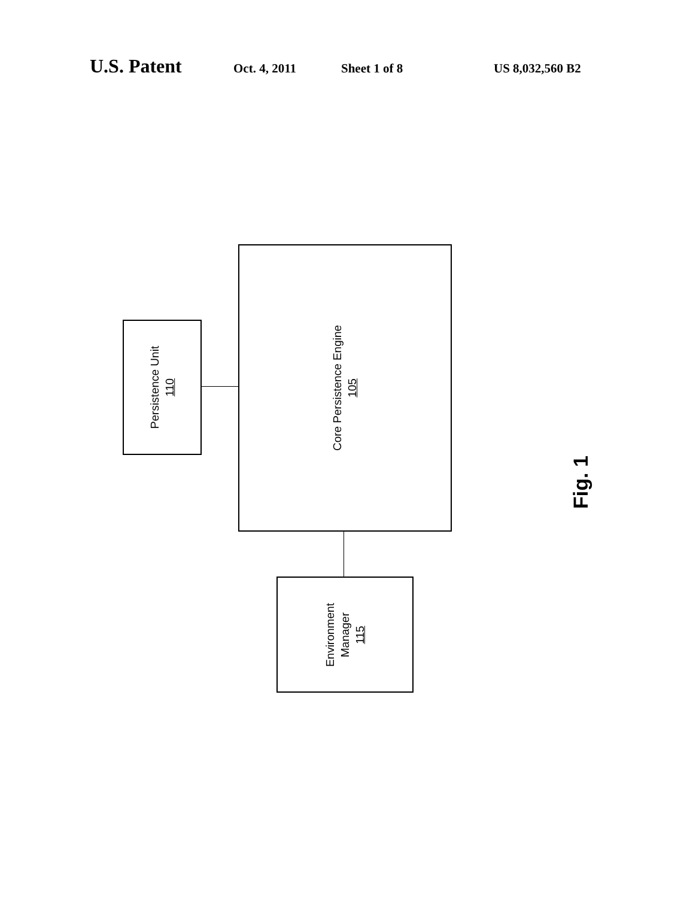U.S. Patent Oct. 4, 2011 Sheet 1 of 8 US 8,032,560 B2
Persistence Unit
110
Core Persistence Engine
105
Environment
Manager
115
Fig. 1